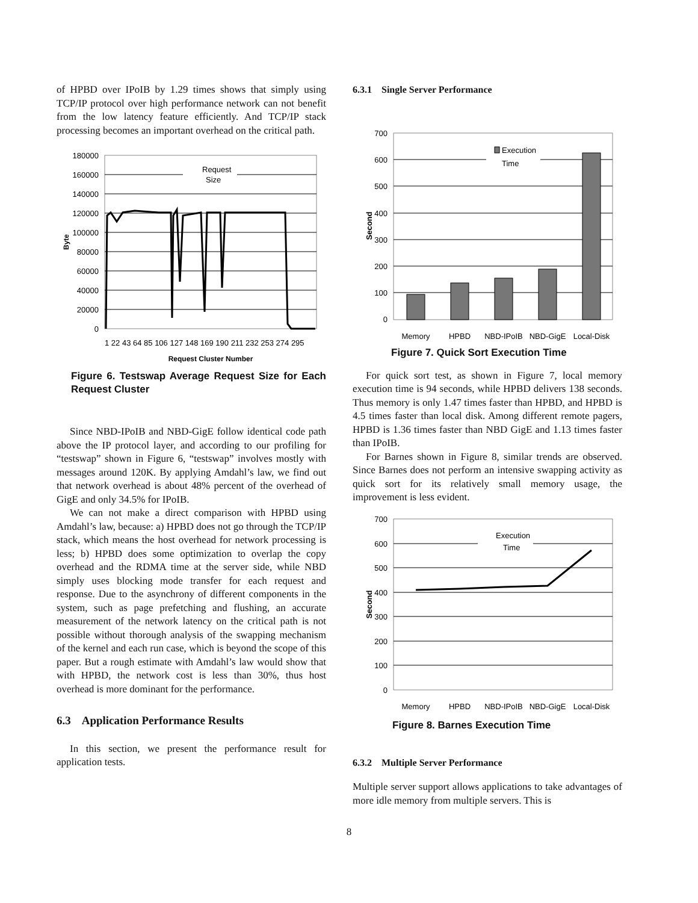of HPBD over IPoIB by 1.29 times shows that simply using TCP/IP protocol over high performance network can not benefit from the low latency feature efficiently. And TCP/IP stack processing becomes an important overhead on the critical path.
180000
160000
140000
120000
100000
80000
60000
40000
20000
0
Request
Size
1 22 43 64 85 106 127 148 169 190 211 232 253 274 295
Request Cluster Number
Byte
Figure 6. Testswap Average Request Size for Each Request Cluster
Since NBD-IPoIB and NBD-GigE follow identical code path above the IP protocol layer, and according to our profiling for “testswap” shown in Figure 6, “testswap” involves mostly with messages around 120K. By applying Amdahl’s law, we find out that network overhead is about 48% percent of the overhead of GigE and only 34.5% for IPoIB.
We can not make a direct comparison with HPBD using Amdahl’s law, because: a) HPBD does not go through the TCP/IP stack, which means the host overhead for network processing is less; b) HPBD does some optimization to overlap the copy overhead and the RDMA time at the server side, while NBD simply uses blocking mode transfer for each request and response. Due to the asynchrony of different components in the system, such as page prefetching and flushing, an accurate measurement of the network latency on the critical path is not possible without thorough analysis of the swapping mechanism of the kernel and each run case, which is beyond the scope of this paper. But a rough estimate with Amdahl’s law would show that with HPBD, the network cost is less than 30%, thus host overhead is more dominant for the performance.
6.3 Application Performance Results
In this section, we present the performance result for application tests.
6.3.1 Single Server Performance
700
600
500
400
300
200
100
0
Execution
Time
Memory
HPBD
NBD-IPoIB
NBD-GigE
Local-Disk
Second
Figure 7. Quick Sort Execution Time
For quick sort test, as shown in Figure 7, local memory execution time is 94 seconds, while HPBD delivers 138 seconds. Thus memory is only 1.47 times faster than HPBD, and HPBD is 4.5 times faster than local disk. Among different remote pagers, HPBD is 1.36 times faster than NBD GigE and 1.13 times faster than IPoIB.
For Barnes shown in Figure 8, similar trends are observed. Since Barnes does not perform an intensive swapping activity as quick sort for its relatively small memory usage, the improvement is less evident.
700
600
500
400
300
200
100
0
Execution
Time
Memory
HPBD
NBD-IPoIB
NBD-GigE
Local-Disk
Second
Figure 8. Barnes Execution Time
6.3.2 Multiple Server Performance
Multiple server support allows applications to take advantages of more idle memory from multiple servers. This is
8